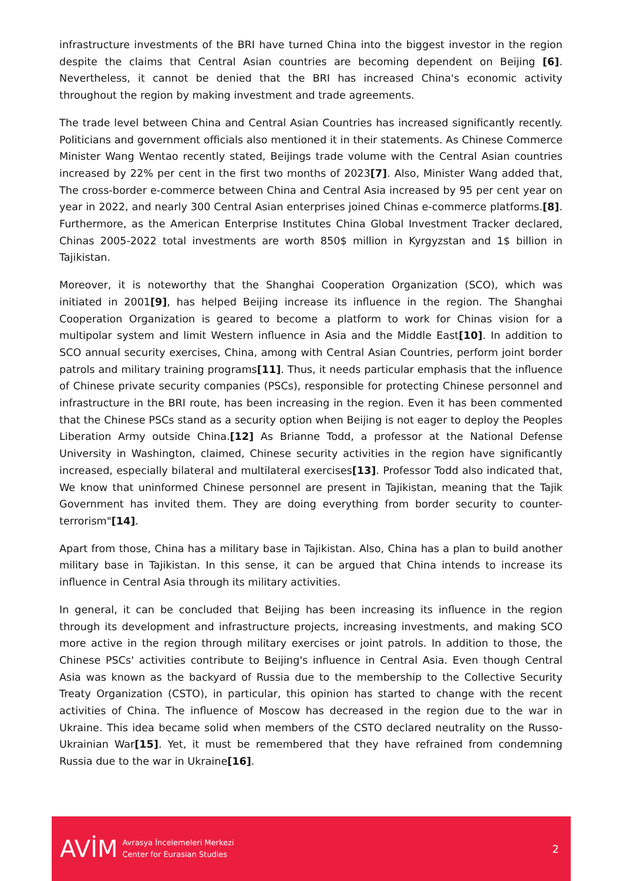infrastructure investments of the BRI have turned China into the biggest investor in the region despite the claims that Central Asian countries are becoming dependent on Beijing [6]. Nevertheless, it cannot be denied that the BRI has increased China's economic activity throughout the region by making investment and trade agreements.
The trade level between China and Central Asian Countries has increased significantly recently. Politicians and government officials also mentioned it in their statements. As Chinese Commerce Minister Wang Wentao recently stated, Beijings trade volume with the Central Asian countries increased by 22% per cent in the first two months of 2023[7]. Also, Minister Wang added that, The cross-border e-commerce between China and Central Asia increased by 95 per cent year on year in 2022, and nearly 300 Central Asian enterprises joined Chinas e-commerce platforms.[8]. Furthermore, as the American Enterprise Institutes China Global Investment Tracker declared, Chinas 2005-2022 total investments are worth 850$ million in Kyrgyzstan and 1$ billion in Tajikistan.
Moreover, it is noteworthy that the Shanghai Cooperation Organization (SCO), which was initiated in 2001[9], has helped Beijing increase its influence in the region. The Shanghai Cooperation Organization is geared to become a platform to work for Chinas vision for a multipolar system and limit Western influence in Asia and the Middle East[10]. In addition to SCO annual security exercises, China, among with Central Asian Countries, perform joint border patrols and military training programs[11]. Thus, it needs particular emphasis that the influence of Chinese private security companies (PSCs), responsible for protecting Chinese personnel and infrastructure in the BRI route, has been increasing in the region. Even it has been commented that the Chinese PSCs stand as a security option when Beijing is not eager to deploy the Peoples Liberation Army outside China.[12] As Brianne Todd, a professor at the National Defense University in Washington, claimed, Chinese security activities in the region have significantly increased, especially bilateral and multilateral exercises[13]. Professor Todd also indicated that, We know that uninformed Chinese personnel are present in Tajikistan, meaning that the Tajik Government has invited them. They are doing everything from border security to counter-terrorism"[14].
Apart from those, China has a military base in Tajikistan. Also, China has a plan to build another military base in Tajikistan. In this sense, it can be argued that China intends to increase its influence in Central Asia through its military activities.
In general, it can be concluded that Beijing has been increasing its influence in the region through its development and infrastructure projects, increasing investments, and making SCO more active in the region through military exercises or joint patrols. In addition to those, the Chinese PSCs' activities contribute to Beijing's influence in Central Asia. Even though Central Asia was known as the backyard of Russia due to the membership to the Collective Security Treaty Organization (CSTO), in particular, this opinion has started to change with the recent activities of China. The influence of Moscow has decreased in the region due to the war in Ukraine. This idea became solid when members of the CSTO declared neutrality on the Russo-Ukrainian War[15]. Yet, it must be remembered that they have refrained from condemning Russia due to the war in Ukraine[16].
AVİM
Avrasya İncelemeleri Merkezi
Center for Eurasian Studies
2